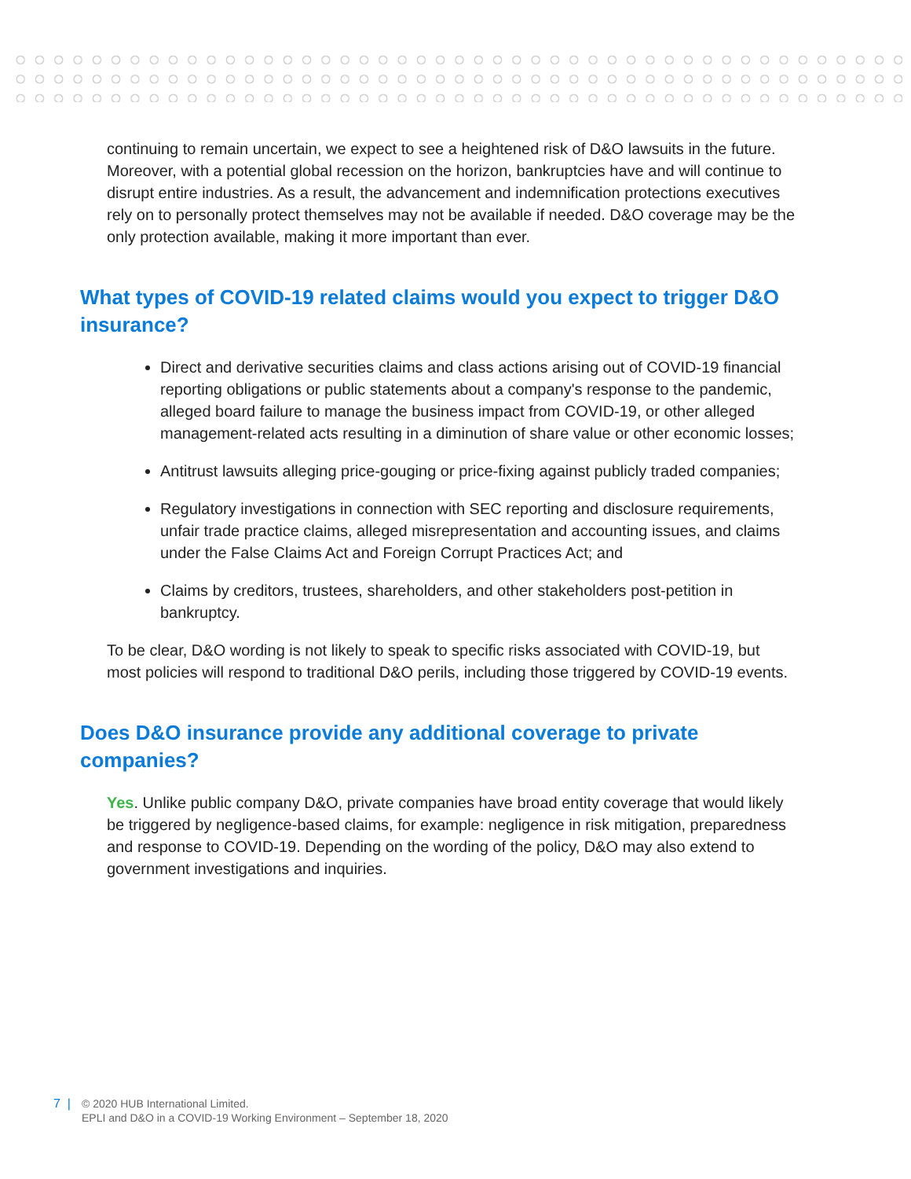continuing to remain uncertain, we expect to see a heightened risk of D&O lawsuits in the future. Moreover, with a potential global recession on the horizon, bankruptcies have and will continue to disrupt entire industries. As a result, the advancement and indemnification protections executives rely on to personally protect themselves may not be available if needed. D&O coverage may be the only protection available, making it more important than ever.
What types of COVID-19 related claims would you expect to trigger D&O insurance?
Direct and derivative securities claims and class actions arising out of COVID-19 financial reporting obligations or public statements about a company's response to the pandemic, alleged board failure to manage the business impact from COVID-19, or other alleged management-related acts resulting in a diminution of share value or other economic losses;
Antitrust lawsuits alleging price-gouging or price-fixing against publicly traded companies;
Regulatory investigations in connection with SEC reporting and disclosure requirements, unfair trade practice claims, alleged misrepresentation and accounting issues, and claims under the False Claims Act and Foreign Corrupt Practices Act; and
Claims by creditors, trustees, shareholders, and other stakeholders post-petition in bankruptcy.
To be clear, D&O wording is not likely to speak to specific risks associated with COVID-19, but most policies will respond to traditional D&O perils, including those triggered by COVID-19 events.
Does D&O insurance provide any additional coverage to private companies?
Yes. Unlike public company D&O, private companies have broad entity coverage that would likely be triggered by negligence-based claims, for example: negligence in risk mitigation, preparedness and response to COVID-19. Depending on the wording of the policy, D&O may also extend to government investigations and inquiries.
7 | © 2020 HUB International Limited.
EPLI and D&O in a COVID-19 Working Environment – September 18, 2020